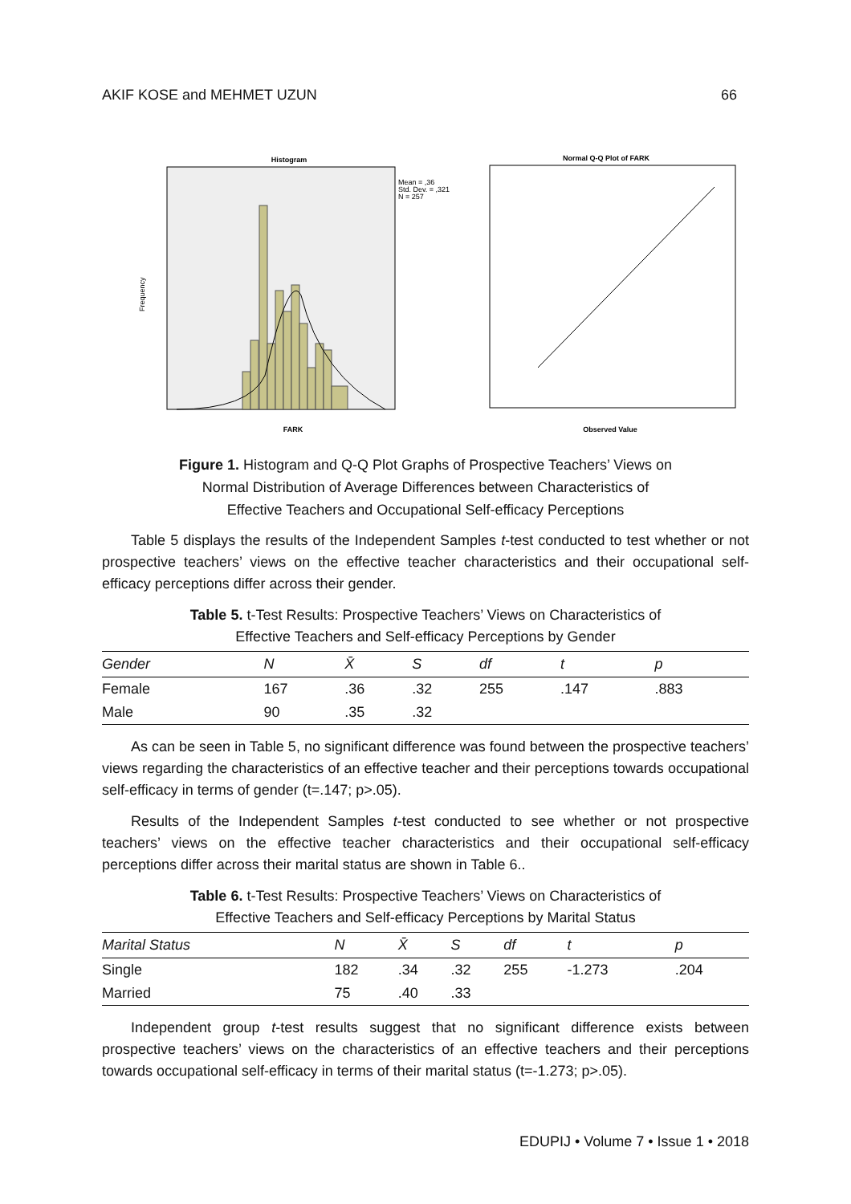AKIF KOSE and MEHMET UZUN 66
Histogram
Frequency
FARK
Mean = ,36
Std. Dev. = ,321
N = 257
Normal Q-Q Plot of FARK
Observed Value
Figure 1. Histogram and Q-Q Plot Graphs of Prospective Teachers’ Views on
Normal Distribution of Average Differences between Characteristics of
Effective Teachers and Occupational Self-efficacy Perceptions
Table 5 displays the results of the Independent Samples t-test conducted to test whether or not prospective teachers’ views on the effective teacher characteristics and their occupational self-efficacy perceptions differ across their gender.
Table 5. t-Test Results: Prospective Teachers’ Views on Characteristics of
Effective Teachers and Self-efficacy Perceptions by Gender
| Gender | N | X̄ | S | df | t | p |
| --- | --- | --- | --- | --- | --- | --- |
| Female | 167 | .36 | .32 | 255 | .147 | .883 |
| Male | 90 | .35 | .32 | | | |
As can be seen in Table 5, no significant difference was found between the prospective teachers’ views regarding the characteristics of an effective teacher and their perceptions towards occupational self-efficacy in terms of gender (t=.147; p>.05).
Results of the Independent Samples t-test conducted to see whether or not prospective teachers’ views on the effective teacher characteristics and their occupational self-efficacy perceptions differ across their marital status are shown in Table 6..
Table 6. t-Test Results: Prospective Teachers’ Views on Characteristics of
Effective Teachers and Self-efficacy Perceptions by Marital Status
| Marital Status | N | X̄ | S | df | t | p |
| --- | --- | --- | --- | --- | --- | --- |
| Single | 182 | .34 | .32 | 255 | -1.273 | .204 |
| Married | 75 | .40 | .33 | | | |
Independent group t-test results suggest that no significant difference exists between prospective teachers’ views on the characteristics of an effective teachers and their perceptions towards occupational self-efficacy in terms of their marital status (t=-1.273; p>.05).
EDUPIJ • Volume 7 • Issue 1 • 2018